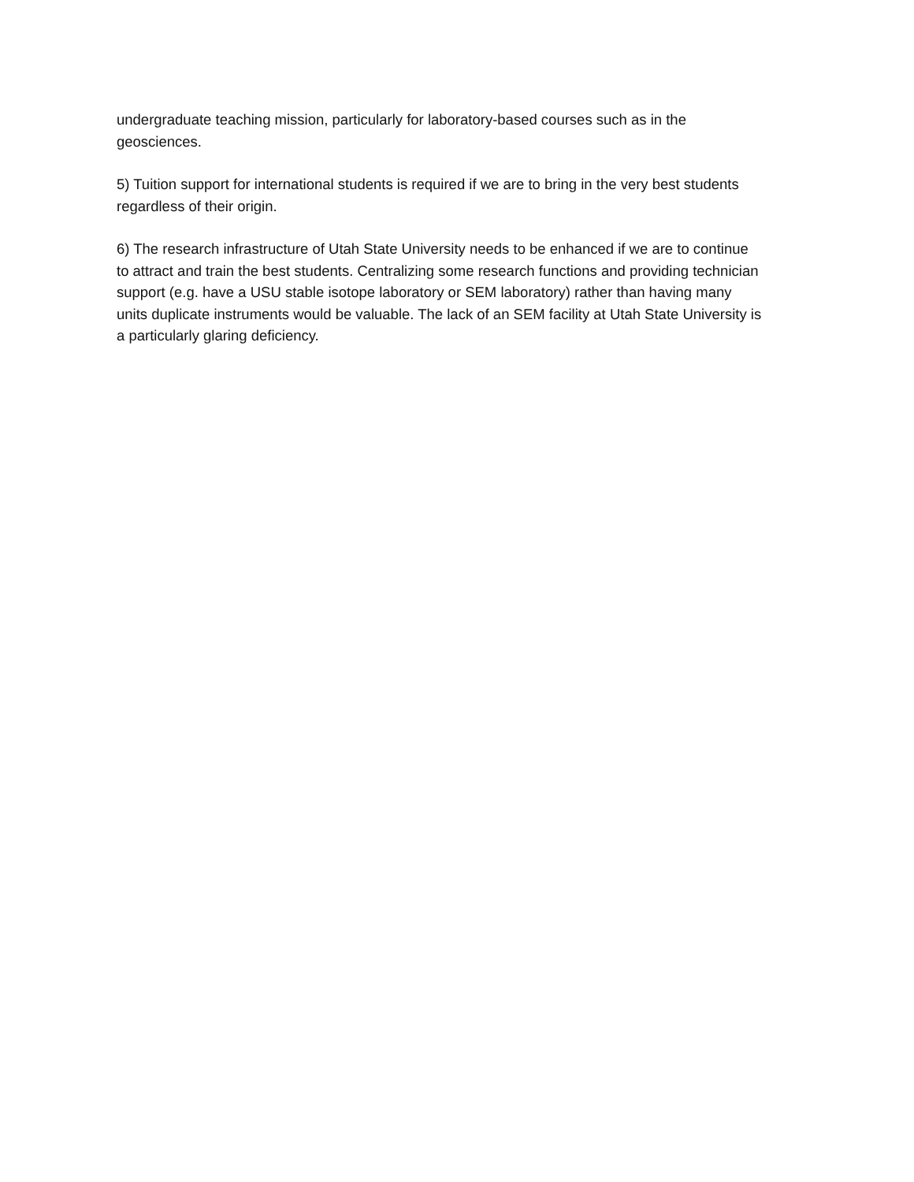undergraduate teaching mission, particularly for laboratory-based courses such as in the geosciences.
5) Tuition support for international students is required if we are to bring in the very best students regardless of their origin.
6) The research infrastructure of Utah State University needs to be enhanced if we are to continue to attract and train the best students. Centralizing some research functions and providing technician support (e.g. have a USU stable isotope laboratory or SEM laboratory) rather than having many units duplicate instruments would be valuable. The lack of an SEM facility at Utah State University is a particularly glaring deficiency.